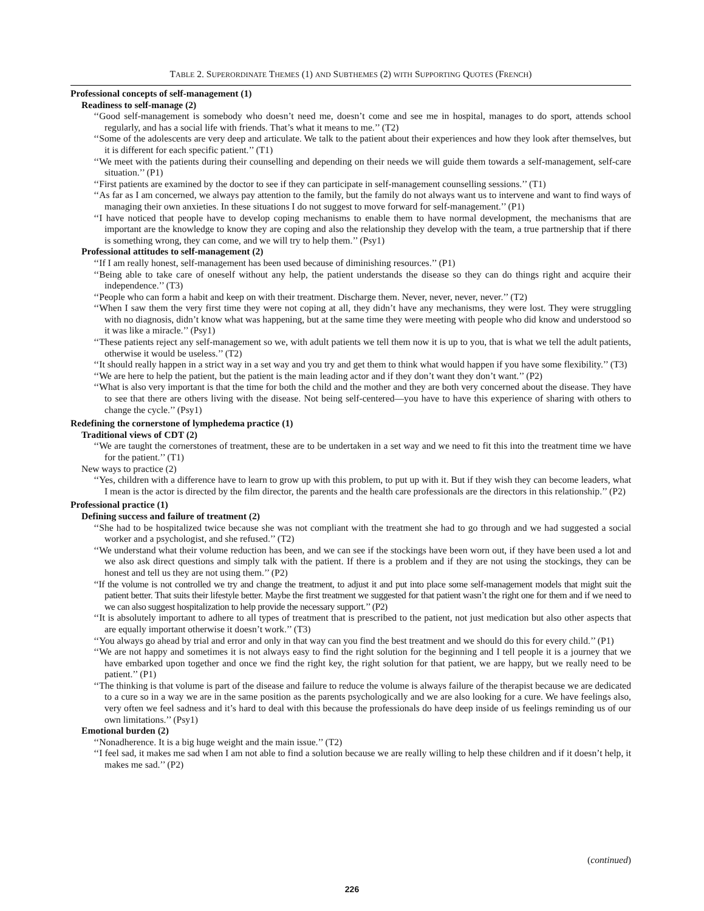TABLE 2. SUPERORDINATE THEMES (1) AND SUBTHEMES (2) WITH SUPPORTING QUOTES (FRENCH)
Professional concepts of self-management (1)
Readiness to self-manage (2)
‘‘Good self-management is somebody who doesn’t need me, doesn’t come and see me in hospital, manages to do sport, attends school regularly, and has a social life with friends. That’s what it means to me.’’ (T2)
‘‘Some of the adolescents are very deep and articulate. We talk to the patient about their experiences and how they look after themselves, but it is different for each specific patient.’’ (T1)
‘‘We meet with the patients during their counselling and depending on their needs we will guide them towards a self-management, self-care situation.’’ (P1)
‘‘First patients are examined by the doctor to see if they can participate in self-management counselling sessions.’’ (T1)
‘‘As far as I am concerned, we always pay attention to the family, but the family do not always want us to intervene and want to find ways of managing their own anxieties. In these situations I do not suggest to move forward for self-management.’’ (P1)
‘‘I have noticed that people have to develop coping mechanisms to enable them to have normal development, the mechanisms that are important are the knowledge to know they are coping and also the relationship they develop with the team, a true partnership that if there is something wrong, they can come, and we will try to help them.’’ (Psy1)
Professional attitudes to self-management (2)
‘‘If I am really honest, self-management has been used because of diminishing resources.’’ (P1)
‘‘Being able to take care of oneself without any help, the patient understands the disease so they can do things right and acquire their independence.’’ (T3)
‘‘People who can form a habit and keep on with their treatment. Discharge them. Never, never, never, never.’’ (T2)
‘‘When I saw them the very first time they were not coping at all, they didn’t have any mechanisms, they were lost. They were struggling with no diagnosis, didn’t know what was happening, but at the same time they were meeting with people who did know and understood so it was like a miracle.’’ (Psy1)
‘‘These patients reject any self-management so we, with adult patients we tell them now it is up to you, that is what we tell the adult patients, otherwise it would be useless.’’ (T2)
‘‘It should really happen in a strict way in a set way and you try and get them to think what would happen if you have some flexibility.’’ (T3)
‘‘We are here to help the patient, but the patient is the main leading actor and if they don’t want they don’t want.’’ (P2)
‘‘What is also very important is that the time for both the child and the mother and they are both very concerned about the disease. They have to see that there are others living with the disease. Not being self-centered—you have to have this experience of sharing with others to change the cycle.’’ (Psy1)
Redefining the cornerstone of lymphedema practice (1)
Traditional views of CDT (2)
‘‘We are taught the cornerstones of treatment, these are to be undertaken in a set way and we need to fit this into the treatment time we have for the patient.’’ (T1)
New ways to practice (2)
‘‘Yes, children with a difference have to learn to grow up with this problem, to put up with it. But if they wish they can become leaders, what I mean is the actor is directed by the film director, the parents and the health care professionals are the directors in this relationship.’’ (P2)
Professional practice (1)
Defining success and failure of treatment (2)
‘‘She had to be hospitalized twice because she was not compliant with the treatment she had to go through and we had suggested a social worker and a psychologist, and she refused.’’ (T2)
‘‘We understand what their volume reduction has been, and we can see if the stockings have been worn out, if they have been used a lot and we also ask direct questions and simply talk with the patient. If there is a problem and if they are not using the stockings, they can be honest and tell us they are not using them.’’ (P2)
‘‘If the volume is not controlled we try and change the treatment, to adjust it and put into place some self-management models that might suit the patient better. That suits their lifestyle better. Maybe the first treatment we suggested for that patient wasn’t the right one for them and if we need to we can also suggest hospitalization to help provide the necessary support.’’ (P2)
‘‘It is absolutely important to adhere to all types of treatment that is prescribed to the patient, not just medication but also other aspects that are equally important otherwise it doesn’t work.’’ (T3)
‘‘You always go ahead by trial and error and only in that way can you find the best treatment and we should do this for every child.’’ (P1)
‘‘We are not happy and sometimes it is not always easy to find the right solution for the beginning and I tell people it is a journey that we have embarked upon together and once we find the right key, the right solution for that patient, we are happy, but we really need to be patient.’’ (P1)
‘‘The thinking is that volume is part of the disease and failure to reduce the volume is always failure of the therapist because we are dedicated to a cure so in a way we are in the same position as the parents psychologically and we are also looking for a cure. We have feelings also, very often we feel sadness and it’s hard to deal with this because the professionals do have deep inside of us feelings reminding us of our own limitations.’’ (Psy1)
Emotional burden (2)
‘‘Nonadherence. It is a big huge weight and the main issue.’’ (T2)
‘‘I feel sad, it makes me sad when I am not able to find a solution because we are really willing to help these children and if it doesn’t help, it makes me sad.’’ (P2)
(continued)
226